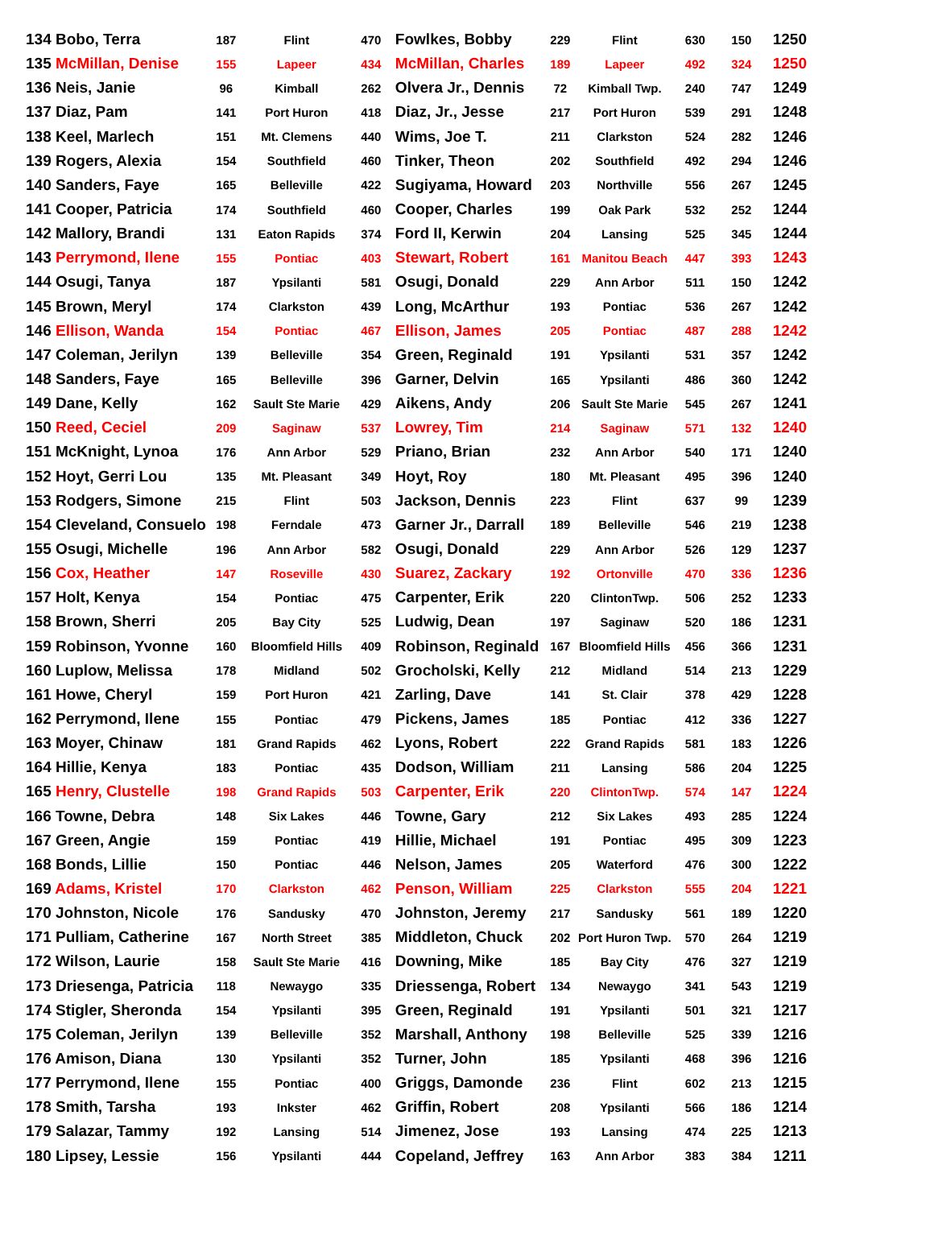| 134 Bobo, Terra | 187 | Flint | 470 | Fowlkes, Bobby | 229 | Flint | 630 | 150 | 1250 |
| 135 McMillan, Denise | 155 | Lapeer | 434 | McMillan, Charles | 189 | Lapeer | 492 | 324 | 1250 |
| 136 Neis, Janie | 96 | Kimball | 262 | Olvera Jr., Dennis | 72 | Kimball Twp. | 240 | 747 | 1249 |
| 137 Diaz, Pam | 141 | Port Huron | 418 | Diaz, Jr., Jesse | 217 | Port Huron | 539 | 291 | 1248 |
| 138 Keel, Marlech | 151 | Mt. Clemens | 440 | Wims, Joe T. | 211 | Clarkston | 524 | 282 | 1246 |
| 139 Rogers, Alexia | 154 | Southfield | 460 | Tinker, Theon | 202 | Southfield | 492 | 294 | 1246 |
| 140 Sanders, Faye | 165 | Belleville | 422 | Sugiyama, Howard | 203 | Northville | 556 | 267 | 1245 |
| 141 Cooper, Patricia | 174 | Southfield | 460 | Cooper, Charles | 199 | Oak Park | 532 | 252 | 1244 |
| 142 Mallory, Brandi | 131 | Eaton Rapids | 374 | Ford II, Kerwin | 204 | Lansing | 525 | 345 | 1244 |
| 143 Perrymond, Ilene | 155 | Pontiac | 403 | Stewart, Robert | 161 | Manitou Beach | 447 | 393 | 1243 |
| 144 Osugi, Tanya | 187 | Ypsilanti | 581 | Osugi, Donald | 229 | Ann Arbor | 511 | 150 | 1242 |
| 145 Brown, Meryl | 174 | Clarkston | 439 | Long, McArthur | 193 | Pontiac | 536 | 267 | 1242 |
| 146 Ellison, Wanda | 154 | Pontiac | 467 | Ellison, James | 205 | Pontiac | 487 | 288 | 1242 |
| 147 Coleman, Jerilyn | 139 | Belleville | 354 | Green, Reginald | 191 | Ypsilanti | 531 | 357 | 1242 |
| 148 Sanders, Faye | 165 | Belleville | 396 | Garner, Delvin | 165 | Ypsilanti | 486 | 360 | 1242 |
| 149 Dane, Kelly | 162 | Sault Ste Marie | 429 | Aikens, Andy | 206 | Sault Ste Marie | 545 | 267 | 1241 |
| 150 Reed, Ceciel | 209 | Saginaw | 537 | Lowrey, Tim | 214 | Saginaw | 571 | 132 | 1240 |
| 151 McKnight, Lynoa | 176 | Ann Arbor | 529 | Priano, Brian | 232 | Ann Arbor | 540 | 171 | 1240 |
| 152 Hoyt, Gerri Lou | 135 | Mt. Pleasant | 349 | Hoyt, Roy | 180 | Mt. Pleasant | 495 | 396 | 1240 |
| 153 Rodgers, Simone | 215 | Flint | 503 | Jackson, Dennis | 223 | Flint | 637 | 99 | 1239 |
| 154 Cleveland, Consuelo | 198 | Ferndale | 473 | Garner Jr., Darrall | 189 | Belleville | 546 | 219 | 1238 |
| 155 Osugi, Michelle | 196 | Ann Arbor | 582 | Osugi, Donald | 229 | Ann Arbor | 526 | 129 | 1237 |
| 156 Cox, Heather | 147 | Roseville | 430 | Suarez, Zackary | 192 | Ortonville | 470 | 336 | 1236 |
| 157 Holt, Kenya | 154 | Pontiac | 475 | Carpenter, Erik | 220 | ClintonTwp. | 506 | 252 | 1233 |
| 158 Brown, Sherri | 205 | Bay City | 525 | Ludwig, Dean | 197 | Saginaw | 520 | 186 | 1231 |
| 159 Robinson, Yvonne | 160 | Bloomfield Hills | 409 | Robinson, Reginald | 167 | Bloomfield Hills | 456 | 366 | 1231 |
| 160 Luplow, Melissa | 178 | Midland | 502 | Grocholski, Kelly | 212 | Midland | 514 | 213 | 1229 |
| 161 Howe, Cheryl | 159 | Port Huron | 421 | Zarling, Dave | 141 | St. Clair | 378 | 429 | 1228 |
| 162 Perrymond, Ilene | 155 | Pontiac | 479 | Pickens, James | 185 | Pontiac | 412 | 336 | 1227 |
| 163 Moyer, Chinaw | 181 | Grand Rapids | 462 | Lyons, Robert | 222 | Grand Rapids | 581 | 183 | 1226 |
| 164 Hillie, Kenya | 183 | Pontiac | 435 | Dodson, William | 211 | Lansing | 586 | 204 | 1225 |
| 165 Henry, Clustelle | 198 | Grand Rapids | 503 | Carpenter, Erik | 220 | ClintonTwp. | 574 | 147 | 1224 |
| 166 Towne, Debra | 148 | Six Lakes | 446 | Towne, Gary | 212 | Six Lakes | 493 | 285 | 1224 |
| 167 Green, Angie | 159 | Pontiac | 419 | Hillie, Michael | 191 | Pontiac | 495 | 309 | 1223 |
| 168 Bonds, Lillie | 150 | Pontiac | 446 | Nelson, James | 205 | Waterford | 476 | 300 | 1222 |
| 169 Adams, Kristel | 170 | Clarkston | 462 | Penson, William | 225 | Clarkston | 555 | 204 | 1221 |
| 170 Johnston, Nicole | 176 | Sandusky | 470 | Johnston, Jeremy | 217 | Sandusky | 561 | 189 | 1220 |
| 171 Pulliam, Catherine | 167 | North Street | 385 | Middleton, Chuck | 202 | Port Huron Twp. | 570 | 264 | 1219 |
| 172 Wilson, Laurie | 158 | Sault Ste Marie | 416 | Downing, Mike | 185 | Bay City | 476 | 327 | 1219 |
| 173 Driesenga, Patricia | 118 | Newaygo | 335 | Driessenga, Robert | 134 | Newaygo | 341 | 543 | 1219 |
| 174 Stigler, Sheronda | 154 | Ypsilanti | 395 | Green, Reginald | 191 | Ypsilanti | 501 | 321 | 1217 |
| 175 Coleman, Jerilyn | 139 | Belleville | 352 | Marshall, Anthony | 198 | Belleville | 525 | 339 | 1216 |
| 176 Amison, Diana | 130 | Ypsilanti | 352 | Turner, John | 185 | Ypsilanti | 468 | 396 | 1216 |
| 177 Perrymond, Ilene | 155 | Pontiac | 400 | Griggs, Damonde | 236 | Flint | 602 | 213 | 1215 |
| 178 Smith, Tarsha | 193 | Inkster | 462 | Griffin, Robert | 208 | Ypsilanti | 566 | 186 | 1214 |
| 179 Salazar, Tammy | 192 | Lansing | 514 | Jimenez, Jose | 193 | Lansing | 474 | 225 | 1213 |
| 180 Lipsey, Lessie | 156 | Ypsilanti | 444 | Copeland, Jeffrey | 163 | Ann Arbor | 383 | 384 | 1211 |